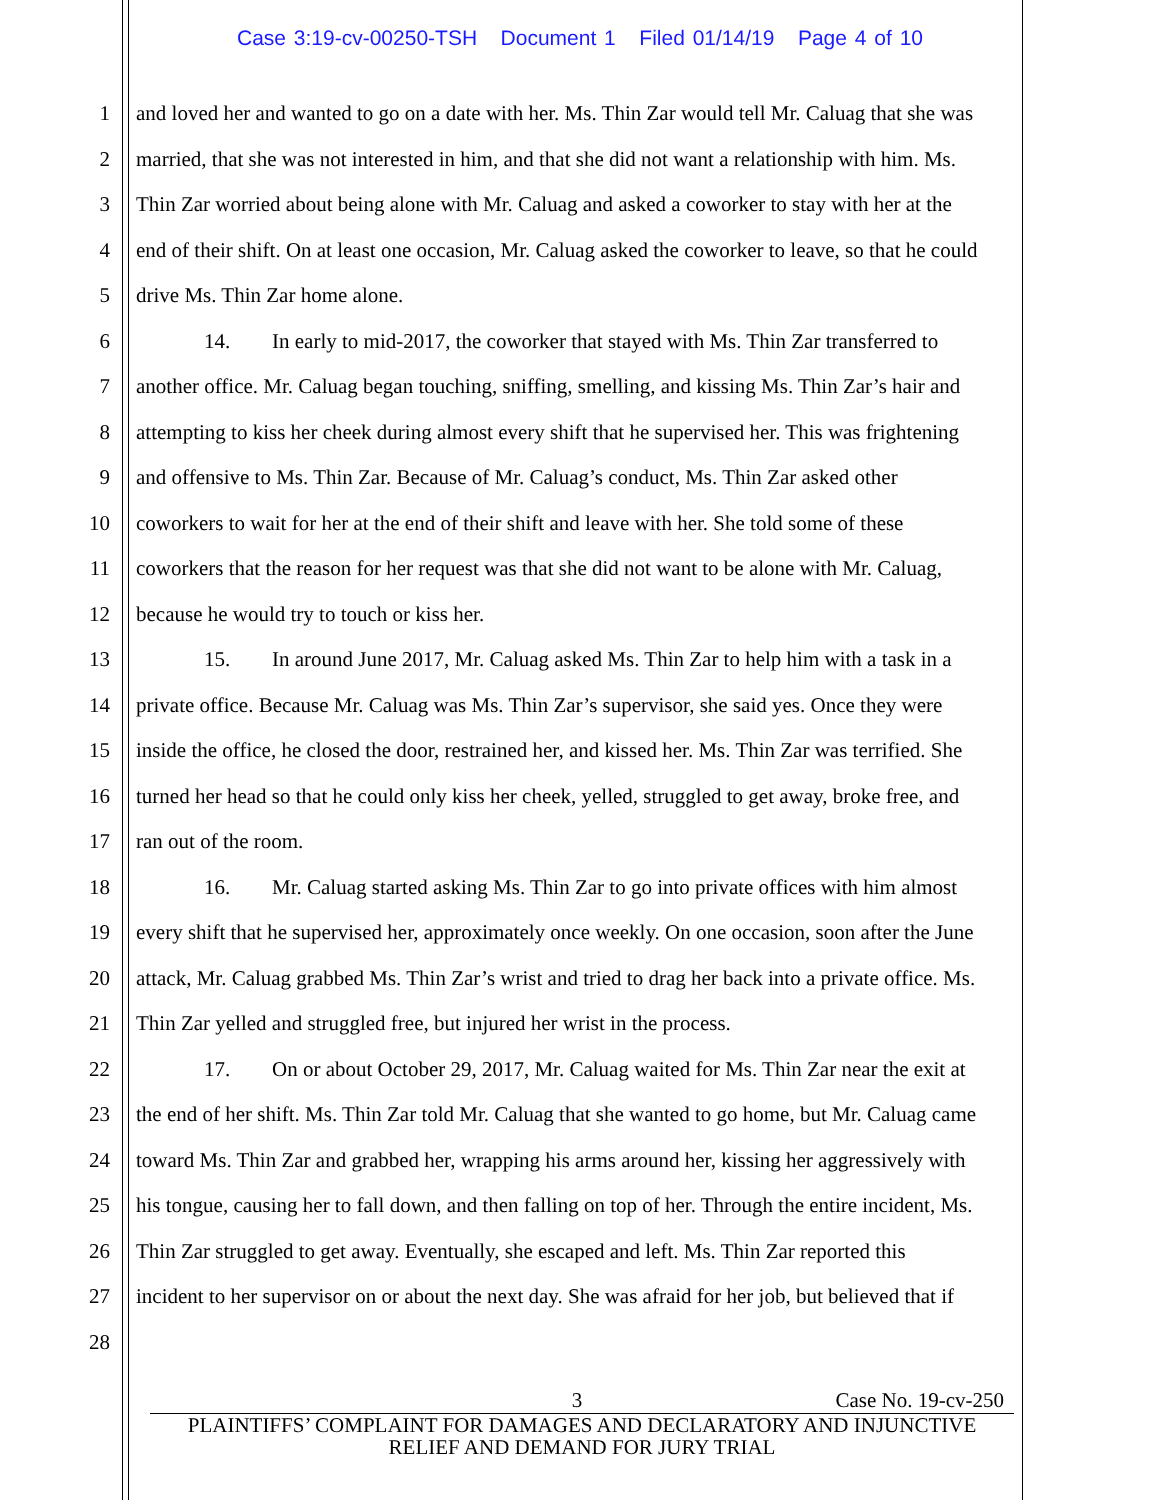Case 3:19-cv-00250-TSH Document 1 Filed 01/14/19 Page 4 of 10
1 and loved her and wanted to go on a date with her. Ms. Thin Zar would tell Mr. Caluag that she was
2 married, that she was not interested in him, and that she did not want a relationship with him. Ms.
3 Thin Zar worried about being alone with Mr. Caluag and asked a coworker to stay with her at the
4 end of their shift. On at least one occasion, Mr. Caluag asked the coworker to leave, so that he could
5 drive Ms. Thin Zar home alone.
6 14. In early to mid-2017, the coworker that stayed with Ms. Thin Zar transferred to
7 another office. Mr. Caluag began touching, sniffing, smelling, and kissing Ms. Thin Zar’s hair and
8 attempting to kiss her cheek during almost every shift that he supervised her. This was frightening
9 and offensive to Ms. Thin Zar. Because of Mr. Caluag’s conduct, Ms. Thin Zar asked other
10 coworkers to wait for her at the end of their shift and leave with her. She told some of these
11 coworkers that the reason for her request was that she did not want to be alone with Mr. Caluag,
12 because he would try to touch or kiss her.
13 15. In around June 2017, Mr. Caluag asked Ms. Thin Zar to help him with a task in a
14 private office. Because Mr. Caluag was Ms. Thin Zar’s supervisor, she said yes. Once they were
15 inside the office, he closed the door, restrained her, and kissed her. Ms. Thin Zar was terrified. She
16 turned her head so that he could only kiss her cheek, yelled, struggled to get away, broke free, and
17 ran out of the room.
18 16. Mr. Caluag started asking Ms. Thin Zar to go into private offices with him almost
19 every shift that he supervised her, approximately once weekly. On one occasion, soon after the June
20 attack, Mr. Caluag grabbed Ms. Thin Zar’s wrist and tried to drag her back into a private office. Ms.
21 Thin Zar yelled and struggled free, but injured her wrist in the process.
22 17. On or about October 29, 2017, Mr. Caluag waited for Ms. Thin Zar near the exit at
23 the end of her shift. Ms. Thin Zar told Mr. Caluag that she wanted to go home, but Mr. Caluag came
24 toward Ms. Thin Zar and grabbed her, wrapping his arms around her, kissing her aggressively with
25 his tongue, causing her to fall down, and then falling on top of her. Through the entire incident, Ms.
26 Thin Zar struggled to get away. Eventually, she escaped and left. Ms. Thin Zar reported this
27 incident to her supervisor on or about the next day. She was afraid for her job, but believed that if
28
3 Case No. 19-cv-250
PLAINTIFFS’ COMPLAINT FOR DAMAGES AND DECLARATORY AND INJUNCTIVE
RELIEF AND DEMAND FOR JURY TRIAL